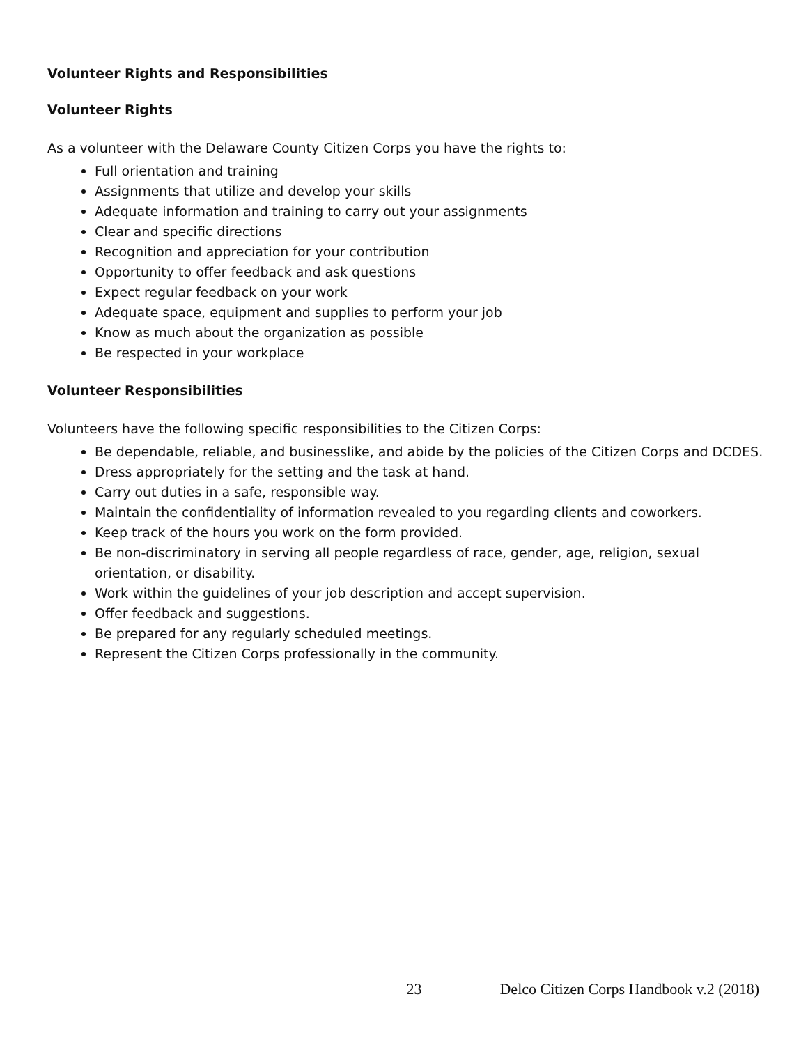Volunteer Rights and Responsibilities
Volunteer Rights
As a volunteer with the Delaware County Citizen Corps you have the rights to:
Full orientation and training
Assignments that utilize and develop your skills
Adequate information and training to carry out your assignments
Clear and specific directions
Recognition and appreciation for your contribution
Opportunity to offer feedback and ask questions
Expect regular feedback on your work
Adequate space, equipment and supplies to perform your job
Know as much about the organization as possible
Be respected in your workplace
Volunteer Responsibilities
Volunteers have the following specific responsibilities to the Citizen Corps:
Be dependable, reliable, and businesslike, and abide by the policies of the Citizen Corps and DCDES.
Dress appropriately for the setting and the task at hand.
Carry out duties in a safe, responsible way.
Maintain the confidentiality of information revealed to you regarding clients and coworkers.
Keep track of the hours you work on the form provided.
Be non-discriminatory in serving all people regardless of race, gender, age, religion, sexual orientation, or disability.
Work within the guidelines of your job description and accept supervision.
Offer feedback and suggestions.
Be prepared for any regularly scheduled meetings.
Represent the Citizen Corps professionally in the community.
23 Delco Citizen Corps Handbook v.2 (2018)